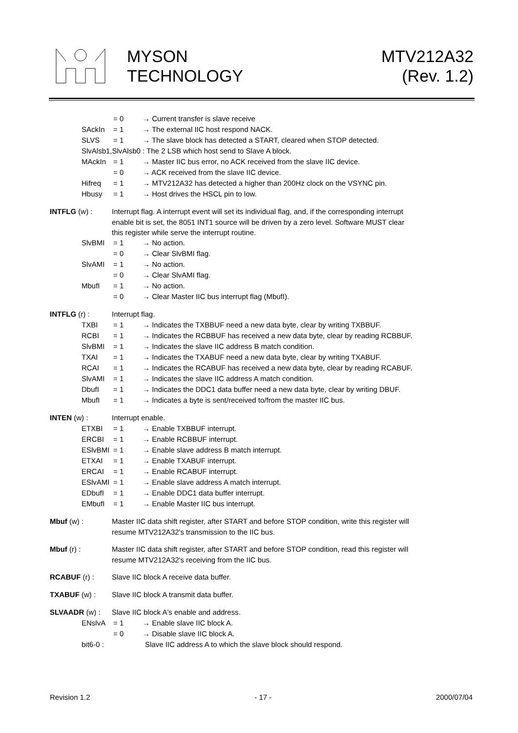MYSON
TECHNOLOGY
MTV212A32
(Rev. 1.2)
= 0 → Current transfer is slave receive
SAckIn = 1 → The external IIC host respond NACK.
SLVS = 1 → The slave block has detected a START, cleared when STOP detected.
SlvAlsb1,SlvAlsb0 : The 2 LSB which host send to Slave A block.
MAckIn = 1 → Master IIC bus error, no ACK received from the slave IIC device.
= 0 → ACK received from the slave IIC device.
Hifreq = 1 → MTV212A32 has detected a higher than 200Hz clock on the VSYNC pin.
Hbusy = 1 → Host drives the HSCL pin to low.
INTFLG (w) : Interrupt flag. A interrupt event will set its individual flag, and, if the corresponding interrupt
enable bit is set, the 8051 INT1 source will be driven by a zero level. Software MUST clear
this register while serve the interrupt routine.
SlvBMI = 1 → No action.
= 0 → Clear SlvBMI flag.
SlvAMI = 1 → No action.
= 0 → Clear SlvAMI flag.
MbufI = 1 → No action.
= 0 → Clear Master IIC bus interrupt flag (MbufI).
INTFLG (r) : Interrupt flag.
TXBI = 1 → Indicates the TXBBUF need a new data byte, clear by writing TXBBUF.
RCBI = 1 → Indicates the RCBBUF has received a new data byte, clear by reading RCBBUF.
SlvBMI = 1 → Indicates the slave IIC address B match condition.
TXAI = 1 → Indicates the TXABUF need a new data byte, clear by writing TXABUF.
RCAI = 1 → Indicates the RCABUF has received a new data byte, clear by reading RCABUF.
SlvAMI = 1 → Indicates the slave IIC address A match condition.
DbufI = 1 → Indicates the DDC1 data buffer need a new data byte, clear by writing DBUF.
MbufI = 1 → Indicates a byte is sent/received to/from the master IIC bus.
INTEN (w) : Interrupt enable.
ETXBI = 1 → Enable TXBBUF interrupt.
ERCBI = 1 → Enable RCBBUF interrupt.
ESlvBMI = 1 → Enable slave address B match interrupt.
ETXAI = 1 → Enable TXABUF interrupt.
ERCAI = 1 → Enable RCABUF interrupt.
ESlvAMI = 1 → Enable slave address A match interrupt.
EDbufI = 1 → Enable DDC1 data buffer interrupt.
EMbufI = 1 → Enable Master IIC bus interrupt.
Mbuf (w) : Master IIC data shift register, after START and before STOP condition, write this register will
resume MTV212A32's transmission to the IIC bus.
Mbuf (r) : Master IIC data shift register, after START and before STOP condition, read this register will
resume MTV212A32's receiving from the IIC bus.
RCABUF (r) : Slave IIC block A receive data buffer.
TXABUF (w) : Slave IIC block A transmit data buffer.
SLVAADR (w) : Slave IIC block A's enable and address.
ENslvA = 1 → Enable slave IIC block A.
= 0 → Disable slave IIC block A.
bit6-0 : Slave IIC address A to which the slave block should respond.
Revision 1.2 - 17 - 2000/07/04